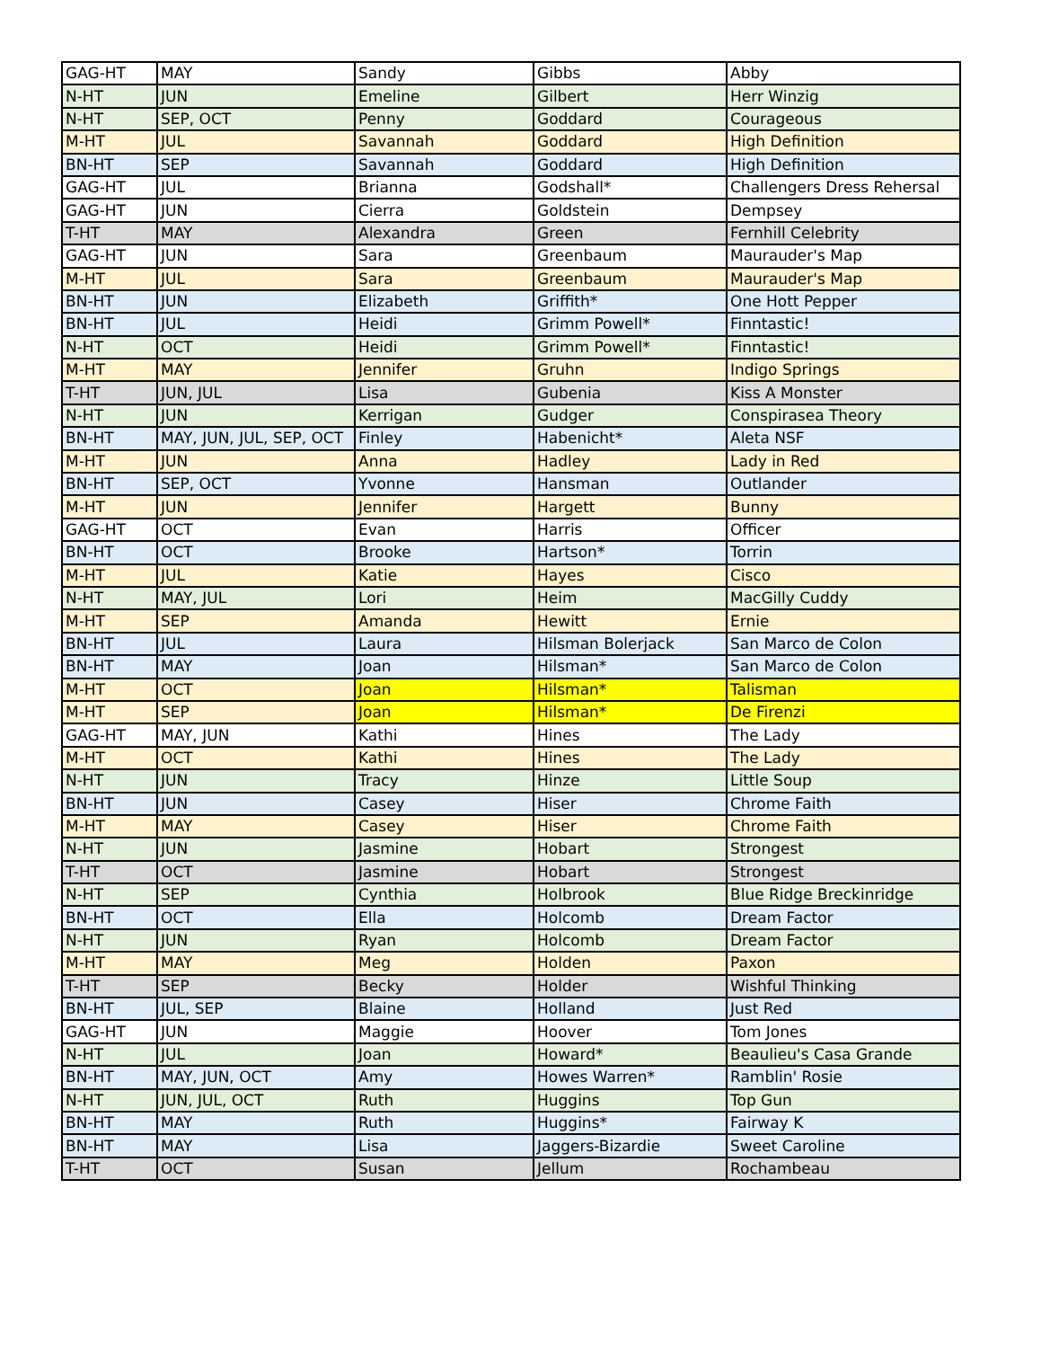| GAG-HT | MAY | Sandy | Gibbs | Abby |
| N-HT | JUN | Emeline | Gilbert | Herr Winzig |
| N-HT | SEP, OCT | Penny | Goddard | Courageous |
| M-HT | JUL | Savannah | Goddard | High Definition |
| BN-HT | SEP | Savannah | Goddard | High Definition |
| GAG-HT | JUL | Brianna | Godshall* | Challengers Dress Rehersal |
| GAG-HT | JUN | Cierra | Goldstein | Dempsey |
| T-HT | MAY | Alexandra | Green | Fernhill Celebrity |
| GAG-HT | JUN | Sara | Greenbaum | Maurauder's Map |
| M-HT | JUL | Sara | Greenbaum | Maurauder's Map |
| BN-HT | JUN | Elizabeth | Griffith* | One Hott Pepper |
| BN-HT | JUL | Heidi | Grimm Powell* | Finntastic! |
| N-HT | OCT | Heidi | Grimm Powell* | Finntastic! |
| M-HT | MAY | Jennifer | Gruhn | Indigo Springs |
| T-HT | JUN, JUL | Lisa | Gubenia | Kiss A Monster |
| N-HT | JUN | Kerrigan | Gudger | Conspirasea Theory |
| BN-HT | MAY, JUN, JUL, SEP, OCT | Finley | Habenicht* | Aleta NSF |
| M-HT | JUN | Anna | Hadley | Lady in Red |
| BN-HT | SEP, OCT | Yvonne | Hansman | Outlander |
| M-HT | JUN | Jennifer | Hargett | Bunny |
| GAG-HT | OCT | Evan | Harris | Officer |
| BN-HT | OCT | Brooke | Hartson* | Torrin |
| M-HT | JUL | Katie | Hayes | Cisco |
| N-HT | MAY, JUL | Lori | Heim | MacGilly Cuddy |
| M-HT | SEP | Amanda | Hewitt | Ernie |
| BN-HT | JUL | Laura | Hilsman Bolerjack | San Marco de Colon |
| BN-HT | MAY | Joan | Hilsman* | San Marco de Colon |
| M-HT | OCT | Joan | Hilsman* | Talisman |
| M-HT | SEP | Joan | Hilsman* | De Firenzi |
| GAG-HT | MAY, JUN | Kathi | Hines | The Lady |
| M-HT | OCT | Kathi | Hines | The Lady |
| N-HT | JUN | Tracy | Hinze | Little Soup |
| BN-HT | JUN | Casey | Hiser | Chrome Faith |
| M-HT | MAY | Casey | Hiser | Chrome Faith |
| N-HT | JUN | Jasmine | Hobart | Strongest |
| T-HT | OCT | Jasmine | Hobart | Strongest |
| N-HT | SEP | Cynthia | Holbrook | Blue Ridge Breckinridge |
| BN-HT | OCT | Ella | Holcomb | Dream Factor |
| N-HT | JUN | Ryan | Holcomb | Dream Factor |
| M-HT | MAY | Meg | Holden | Paxon |
| T-HT | SEP | Becky | Holder | Wishful Thinking |
| BN-HT | JUL, SEP | Blaine | Holland | Just Red |
| GAG-HT | JUN | Maggie | Hoover | Tom Jones |
| N-HT | JUL | Joan | Howard* | Beaulieu's Casa Grande |
| BN-HT | MAY, JUN, OCT | Amy | Howes Warren* | Ramblin' Rosie |
| N-HT | JUN, JUL, OCT | Ruth | Huggins | Top Gun |
| BN-HT | MAY | Ruth | Huggins* | Fairway K |
| BN-HT | MAY | Lisa | Jaggers-Bizardie | Sweet Caroline |
| T-HT | OCT | Susan | Jellum | Rochambeau |